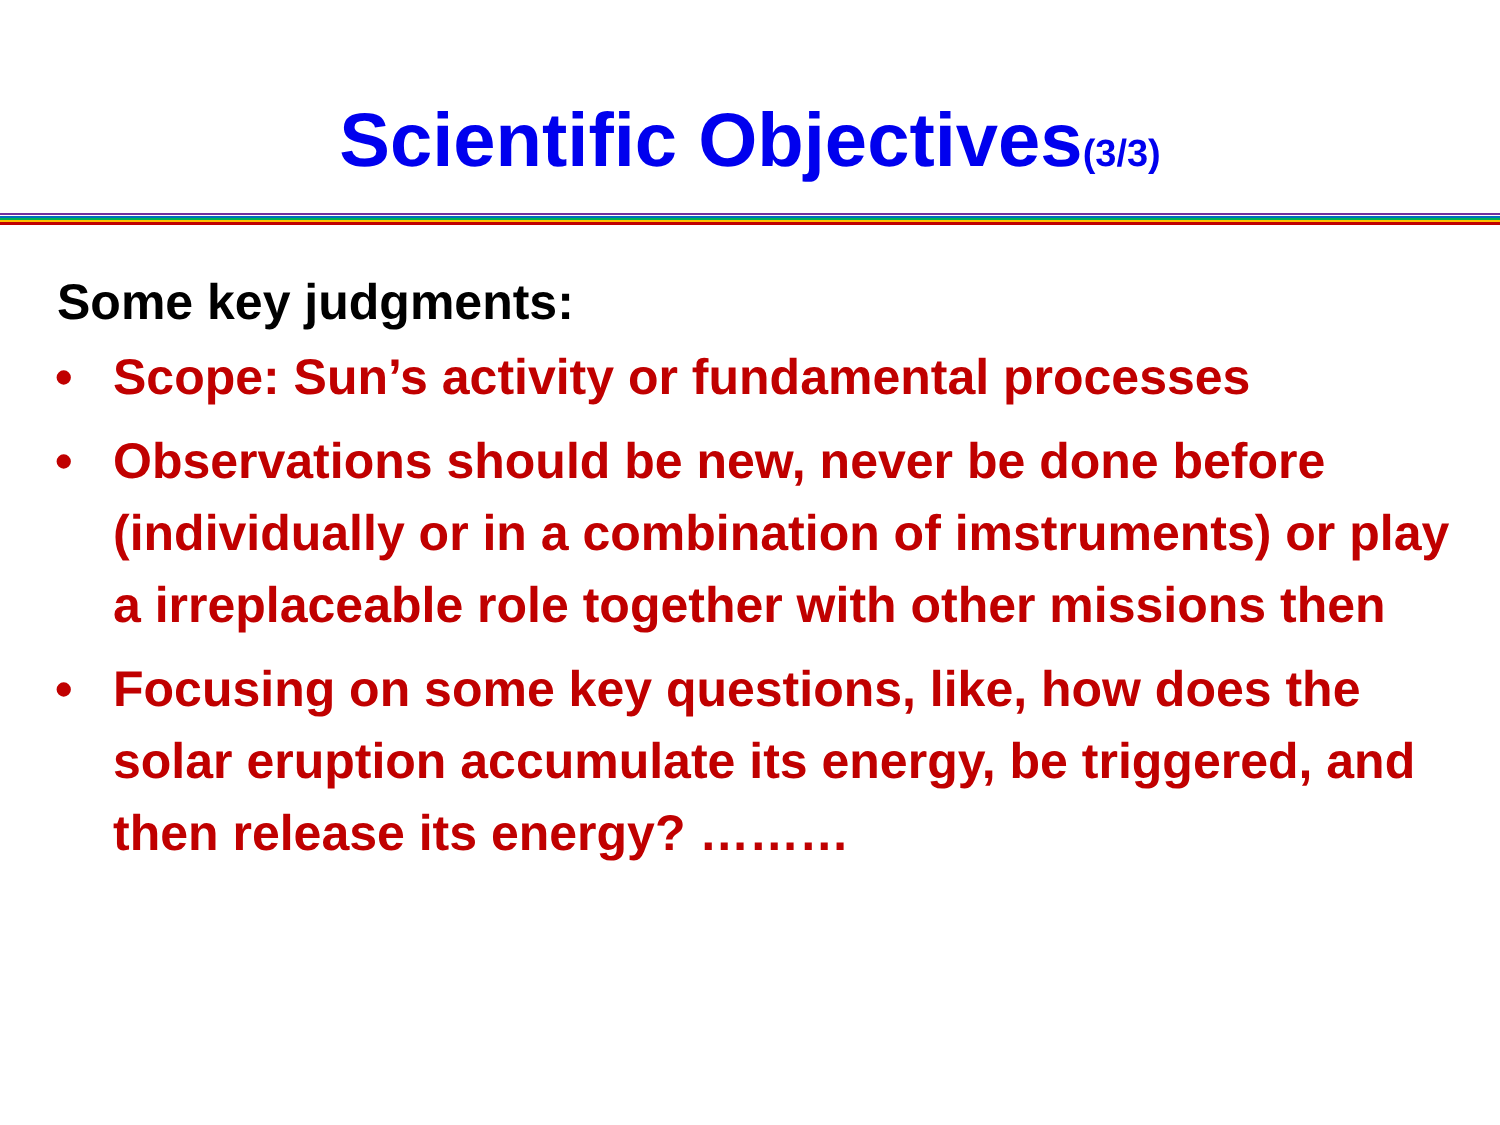Scientific Objectives(3/3)
Some key judgments:
• Scope: Sun’s activity or fundamental processes
• Observations should be new, never be done before (individually or in a combination of imstruments) or play a irreplaceable role together with other missions then
• Focusing on some key questions, like, how does the solar eruption accumulate its energy, be triggered, and then release its energy? ………